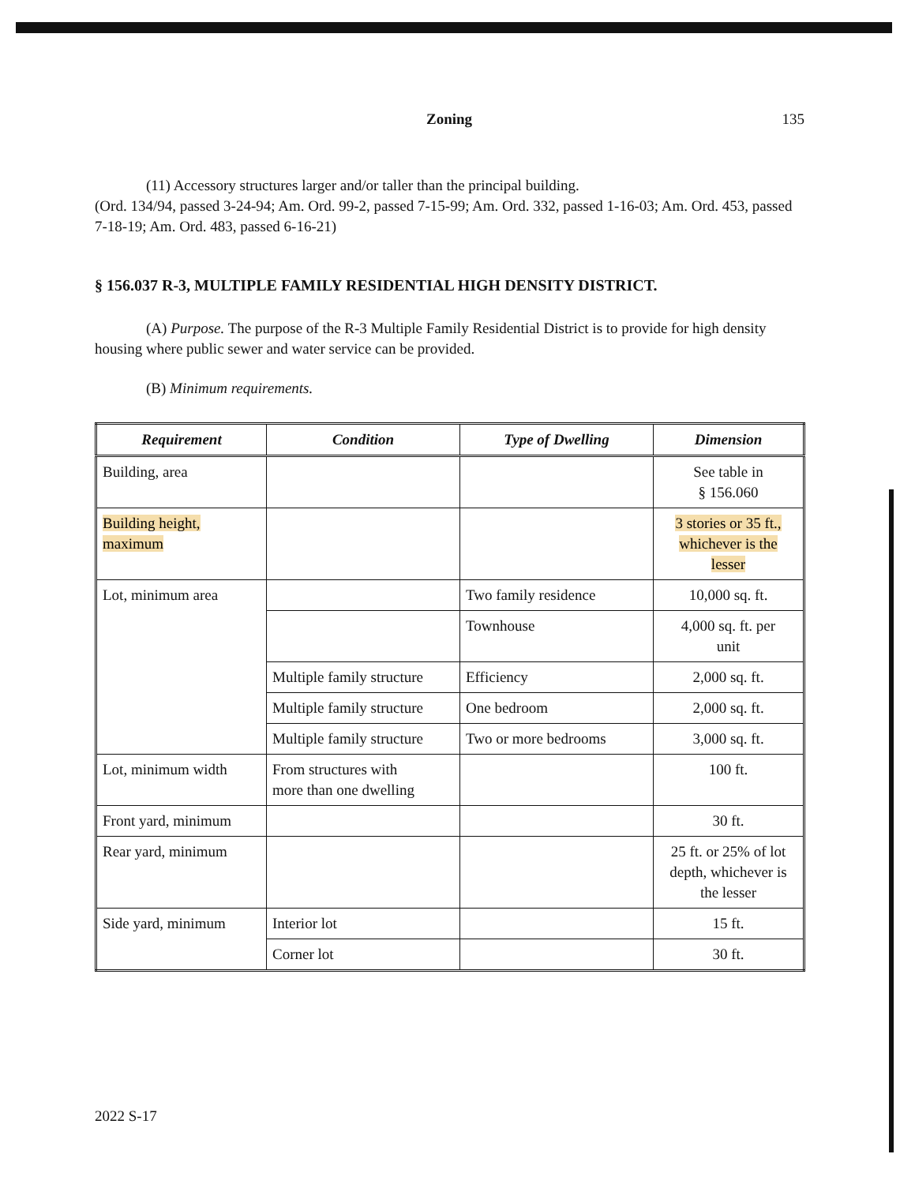Zoning 135
(11) Accessory structures larger and/or taller than the principal building.
(Ord. 134/94, passed 3-24-94; Am. Ord. 99-2, passed 7-15-99; Am. Ord. 332, passed 1-16-03; Am. Ord. 453, passed 7-18-19; Am. Ord. 483, passed 6-16-21)
§ 156.037 R-3, MULTIPLE FAMILY RESIDENTIAL HIGH DENSITY DISTRICT.
(A) Purpose. The purpose of the R-3 Multiple Family Residential District is to provide for high density housing where public sewer and water service can be provided.
(B) Minimum requirements.
| Requirement | Condition | Type of Dwelling | Dimension |
| --- | --- | --- | --- |
| Building, area | | | See table in § 156.060 |
| Building height, maximum | | | 3 stories or 35 ft., whichever is the lesser |
| Lot, minimum area | | Two family residence | 10,000 sq. ft. |
| | | Townhouse | 4,000 sq. ft. per unit |
| | Multiple family structure | Efficiency | 2,000 sq. ft. |
| | Multiple family structure | One bedroom | 2,000 sq. ft. |
| | Multiple family structure | Two or more bedrooms | 3,000 sq. ft. |
| Lot, minimum width | From structures with more than one dwelling | | 100 ft. |
| Front yard, minimum | | | 30 ft. |
| Rear yard, minimum | | | 25 ft. or 25% of lot depth, whichever is the lesser |
| Side yard, minimum | Interior lot | | 15 ft. |
| | Corner lot | | 30 ft. |
2022 S-17